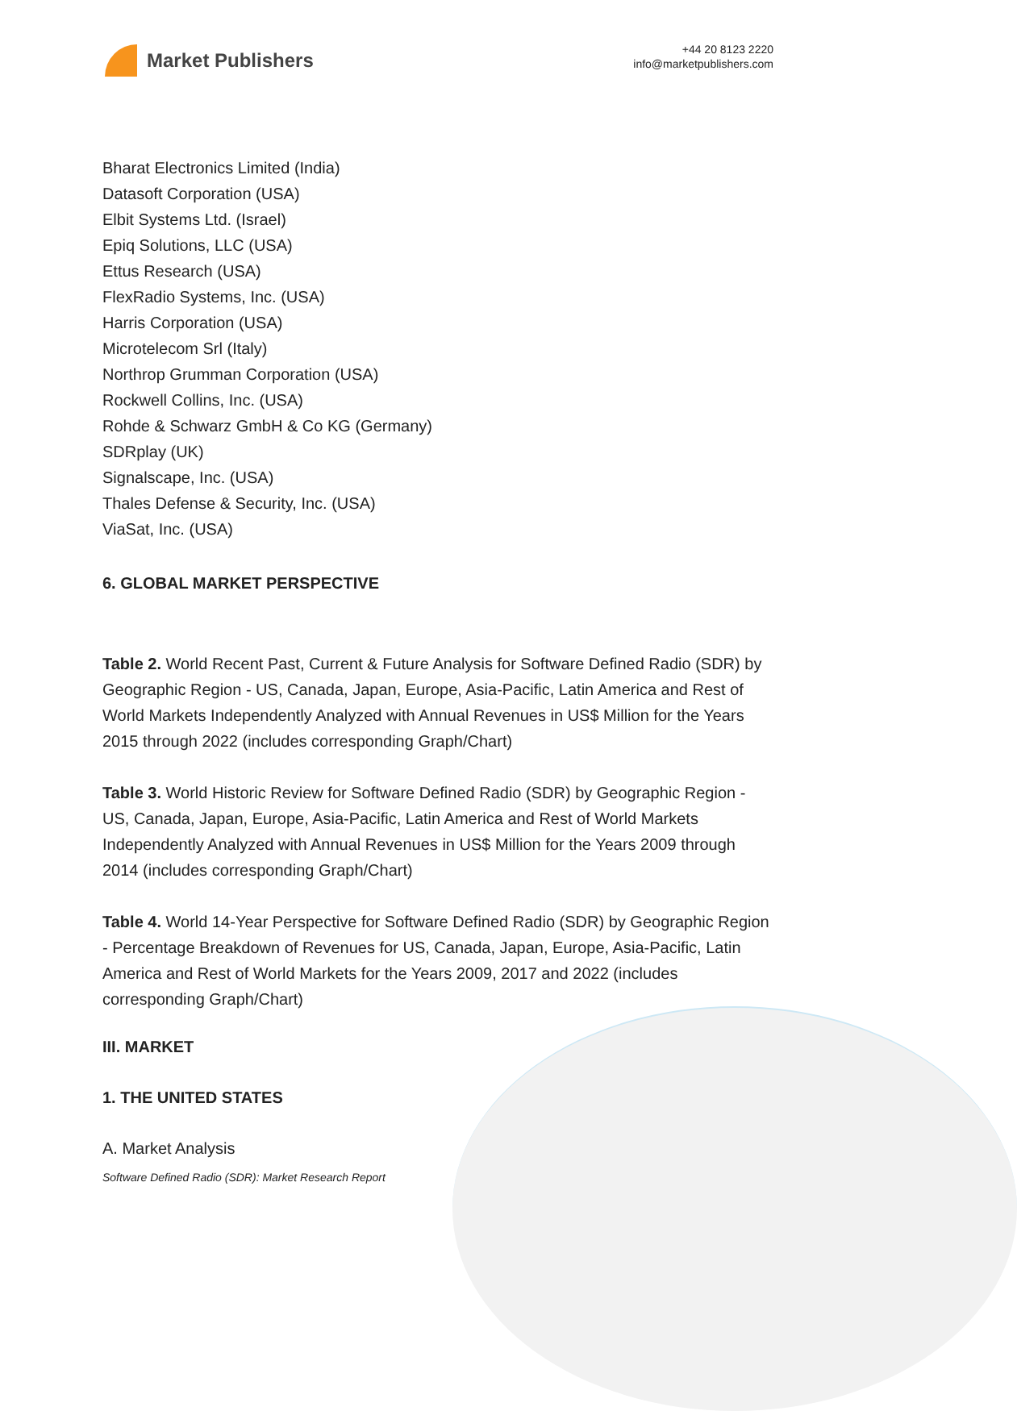Market Publishers
+44 20 8123 2220
info@marketpublishers.com
Bharat Electronics Limited (India)
Datasoft Corporation (USA)
Elbit Systems Ltd. (Israel)
Epiq Solutions, LLC (USA)
Ettus Research (USA)
FlexRadio Systems, Inc. (USA)
Harris Corporation (USA)
Microtelecom Srl (Italy)
Northrop Grumman Corporation (USA)
Rockwell Collins, Inc. (USA)
Rohde & Schwarz GmbH & Co KG (Germany)
SDRplay (UK)
Signalscape, Inc. (USA)
Thales Defense & Security, Inc. (USA)
ViaSat, Inc. (USA)
6. GLOBAL MARKET PERSPECTIVE
Table 2. World Recent Past, Current & Future Analysis for Software Defined Radio (SDR) by Geographic Region - US, Canada, Japan, Europe, Asia-Pacific, Latin America and Rest of World Markets Independently Analyzed with Annual Revenues in US$ Million for the Years 2015 through 2022 (includes corresponding Graph/Chart)
Table 3. World Historic Review for Software Defined Radio (SDR) by Geographic Region - US, Canada, Japan, Europe, Asia-Pacific, Latin America and Rest of World Markets Independently Analyzed with Annual Revenues in US$ Million for the Years 2009 through 2014 (includes corresponding Graph/Chart)
Table 4. World 14-Year Perspective for Software Defined Radio (SDR) by Geographic Region - Percentage Breakdown of Revenues for US, Canada, Japan, Europe, Asia-Pacific, Latin America and Rest of World Markets for the Years 2009, 2017 and 2022 (includes corresponding Graph/Chart)
III. MARKET
1. THE UNITED STATES
A. Market Analysis
Software Defined Radio (SDR): Market Research Report